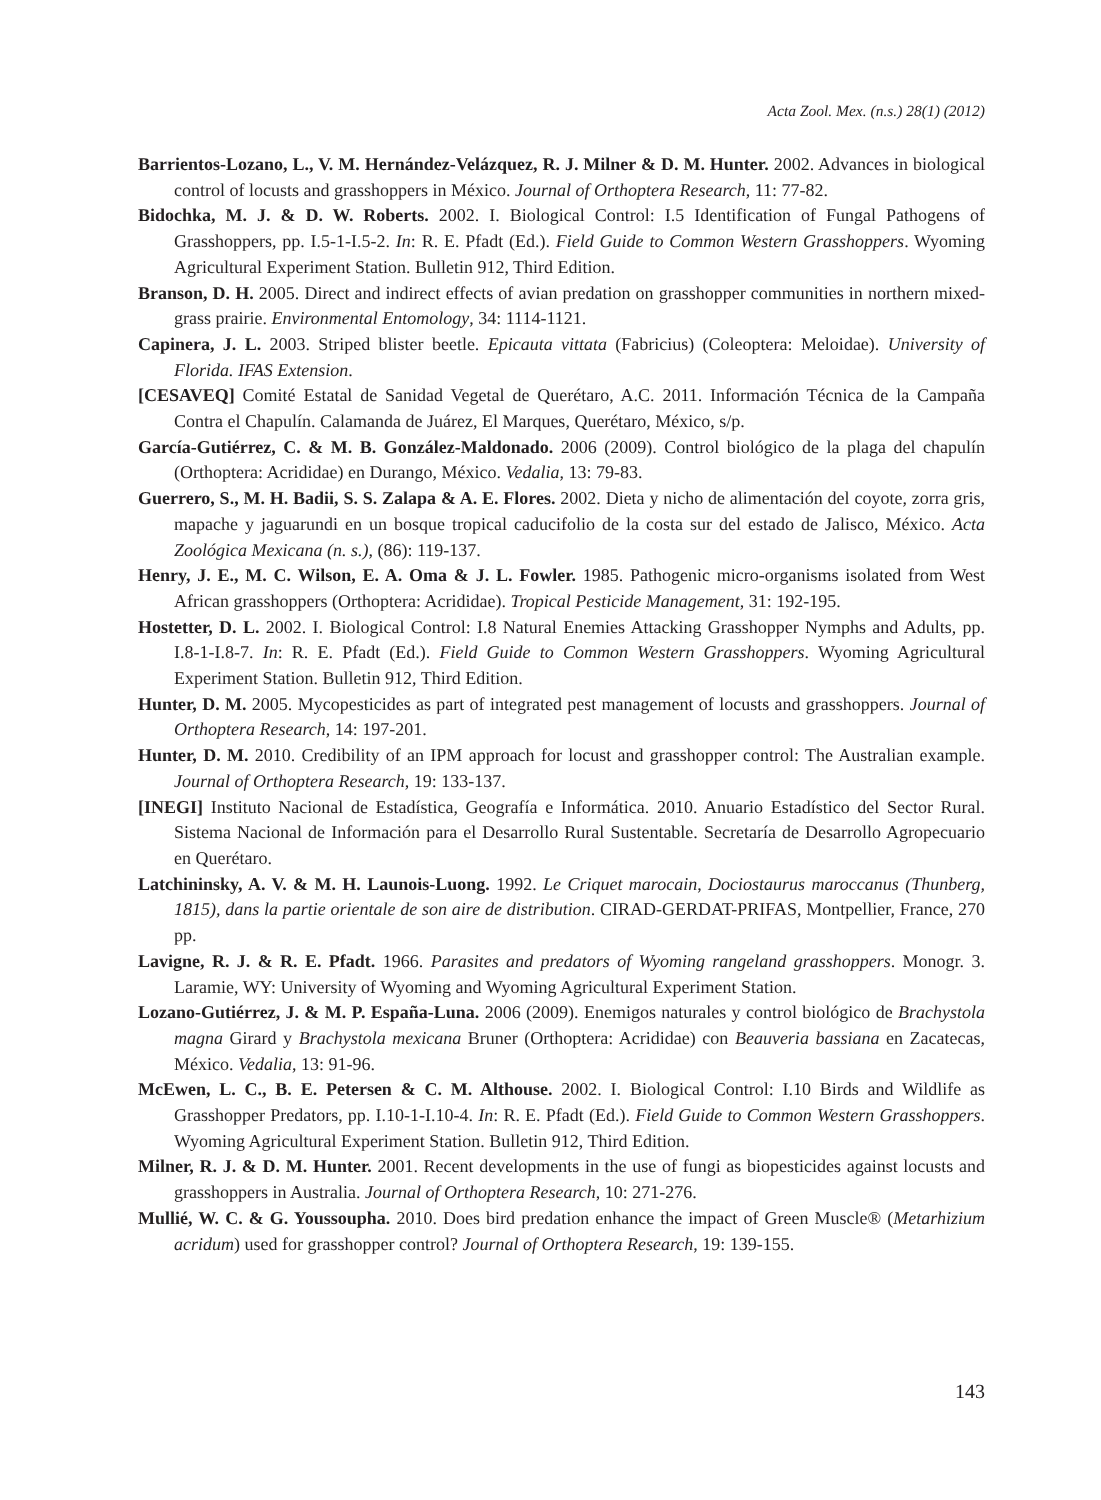Acta Zool. Mex. (n.s.) 28(1) (2012)
Barrientos-Lozano, L., V. M. Hernández-Velázquez, R. J. Milner & D. M. Hunter. 2002. Advances in biological control of locusts and grasshoppers in México. Journal of Orthoptera Research, 11: 77-82.
Bidochka, M. J. & D. W. Roberts. 2002. I. Biological Control: I.5 Identification of Fungal Pathogens of Grasshoppers, pp. I.5-1-I.5-2. In: R. E. Pfadt (Ed.). Field Guide to Common Western Grasshoppers. Wyoming Agricultural Experiment Station. Bulletin 912, Third Edition.
Branson, D. H. 2005. Direct and indirect effects of avian predation on grasshopper communities in northern mixed-grass prairie. Environmental Entomology, 34: 1114-1121.
Capinera, J. L. 2003. Striped blister beetle. Epicauta vittata (Fabricius) (Coleoptera: Meloidae). University of Florida. IFAS Extension.
[CESAVEQ] Comité Estatal de Sanidad Vegetal de Querétaro, A.C. 2011. Información Técnica de la Campaña Contra el Chapulín. Calamanda de Juárez, El Marques, Querétaro, México, s/p.
García-Gutiérrez, C. & M. B. González-Maldonado. 2006 (2009). Control biológico de la plaga del chapulín (Orthoptera: Acrididae) en Durango, México. Vedalia, 13: 79-83.
Guerrero, S., M. H. Badii, S. S. Zalapa & A. E. Flores. 2002. Dieta y nicho de alimentación del coyote, zorra gris, mapache y jaguarundi en un bosque tropical caducifolio de la costa sur del estado de Jalisco, México. Acta Zoológica Mexicana (n. s.), (86): 119-137.
Henry, J. E., M. C. Wilson, E. A. Oma & J. L. Fowler. 1985. Pathogenic micro-organisms isolated from West African grasshoppers (Orthoptera: Acrididae). Tropical Pesticide Management, 31: 192-195.
Hostetter, D. L. 2002. I. Biological Control: I.8 Natural Enemies Attacking Grasshopper Nymphs and Adults, pp. I.8-1-I.8-7. In: R. E. Pfadt (Ed.). Field Guide to Common Western Grasshoppers. Wyoming Agricultural Experiment Station. Bulletin 912, Third Edition.
Hunter, D. M. 2005. Mycopesticides as part of integrated pest management of locusts and grasshoppers. Journal of Orthoptera Research, 14: 197-201.
Hunter, D. M. 2010. Credibility of an IPM approach for locust and grasshopper control: The Australian example. Journal of Orthoptera Research, 19: 133-137.
[INEGI] Instituto Nacional de Estadística, Geografía e Informática. 2010. Anuario Estadístico del Sector Rural. Sistema Nacional de Información para el Desarrollo Rural Sustentable. Secretaría de Desarrollo Agropecuario en Querétaro.
Latchininsky, A. V. & M. H. Launois-Luong. 1992. Le Criquet marocain, Dociostaurus maroccanus (Thunberg, 1815), dans la partie orientale de son aire de distribution. CIRAD-GERDAT-PRIFAS, Montpellier, France, 270 pp.
Lavigne, R. J. & R. E. Pfadt. 1966. Parasites and predators of Wyoming rangeland grasshoppers. Monogr. 3. Laramie, WY: University of Wyoming and Wyoming Agricultural Experiment Station.
Lozano-Gutiérrez, J. & M. P. España-Luna. 2006 (2009). Enemigos naturales y control biológico de Brachystola magna Girard y Brachystola mexicana Bruner (Orthoptera: Acrididae) con Beauveria bassiana en Zacatecas, México. Vedalia, 13: 91-96.
McEwen, L. C., B. E. Petersen & C. M. Althouse. 2002. I. Biological Control: I.10 Birds and Wildlife as Grasshopper Predators, pp. I.10-1-I.10-4. In: R. E. Pfadt (Ed.). Field Guide to Common Western Grasshoppers. Wyoming Agricultural Experiment Station. Bulletin 912, Third Edition.
Milner, R. J. & D. M. Hunter. 2001. Recent developments in the use of fungi as biopesticides against locusts and grasshoppers in Australia. Journal of Orthoptera Research, 10: 271-276.
Mullié, W. C. & G. Youssoupha. 2010. Does bird predation enhance the impact of Green Muscle® (Metarhizium acridum) used for grasshopper control? Journal of Orthoptera Research, 19: 139-155.
143